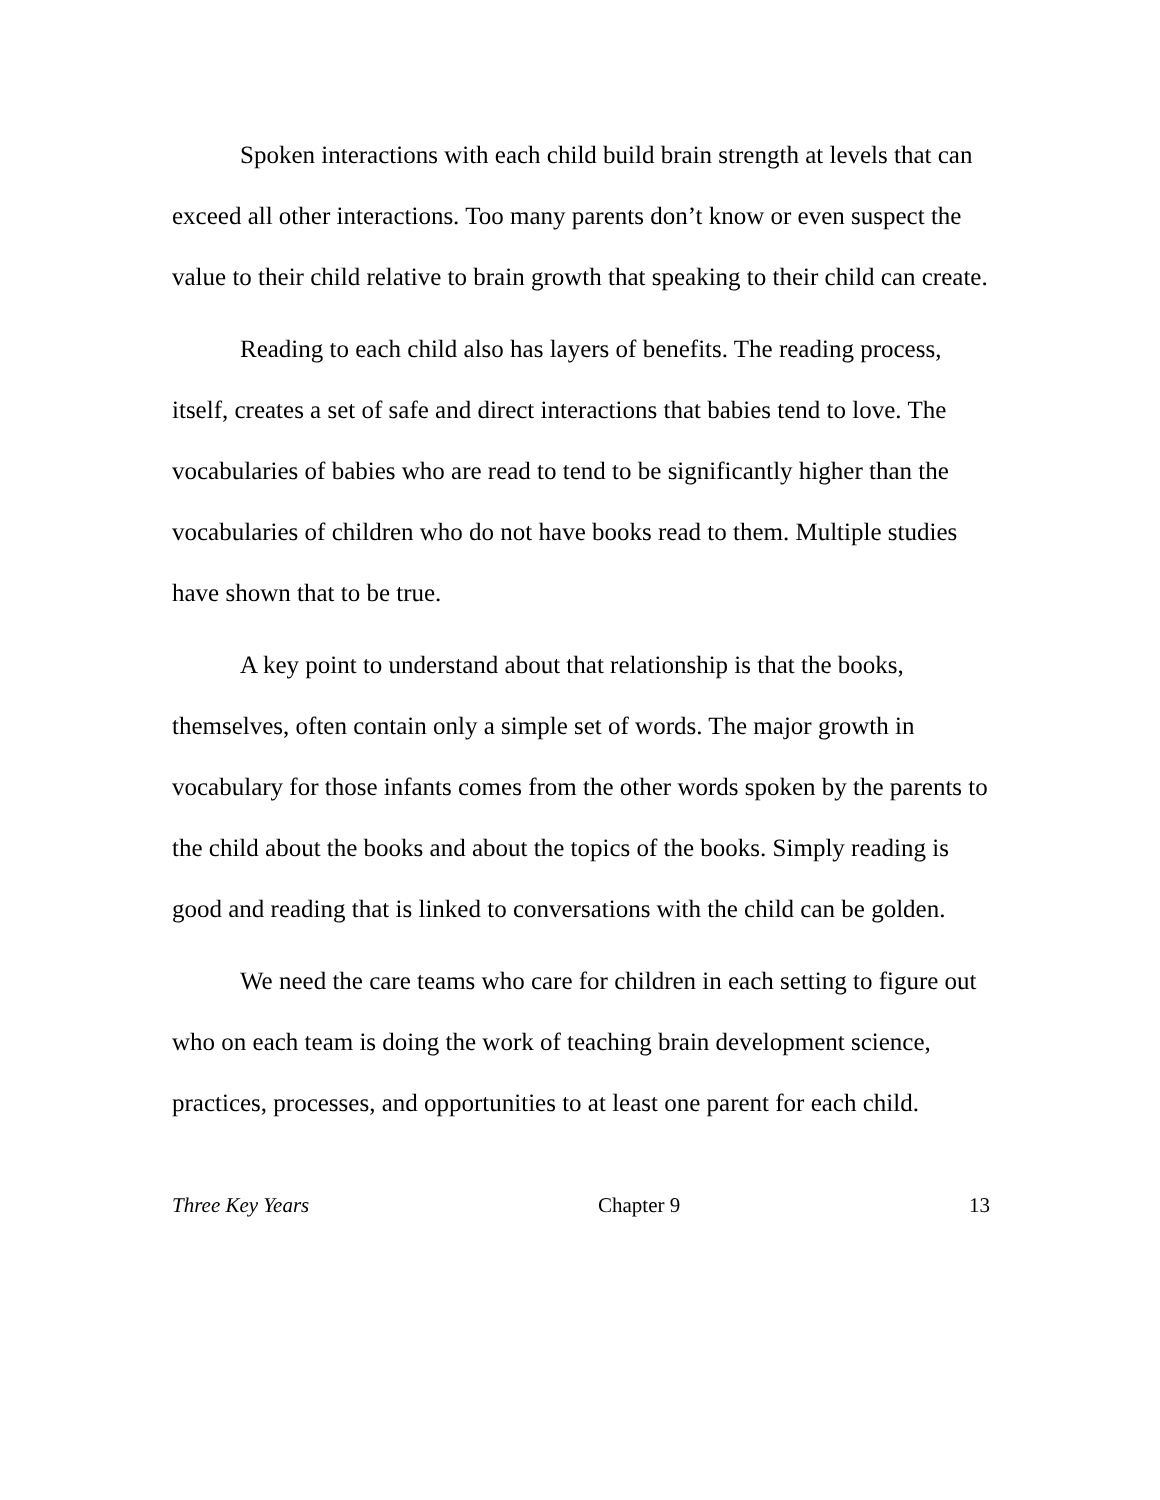Spoken interactions with each child build brain strength at levels that can exceed all other interactions. Too many parents don’t know or even suspect the value to their child relative to brain growth that speaking to their child can create.
Reading to each child also has layers of benefits. The reading process, itself, creates a set of safe and direct interactions that babies tend to love. The vocabularies of babies who are read to tend to be significantly higher than the vocabularies of children who do not have books read to them. Multiple studies have shown that to be true.
A key point to understand about that relationship is that the books, themselves, often contain only a simple set of words. The major growth in vocabulary for those infants comes from the other words spoken by the parents to the child about the books and about the topics of the books. Simply reading is good and reading that is linked to conversations with the child can be golden.
We need the care teams who care for children in each setting to figure out who on each team is doing the work of teaching brain development science, practices, processes, and opportunities to at least one parent for each child.
Three Key Years Chapter 9 13